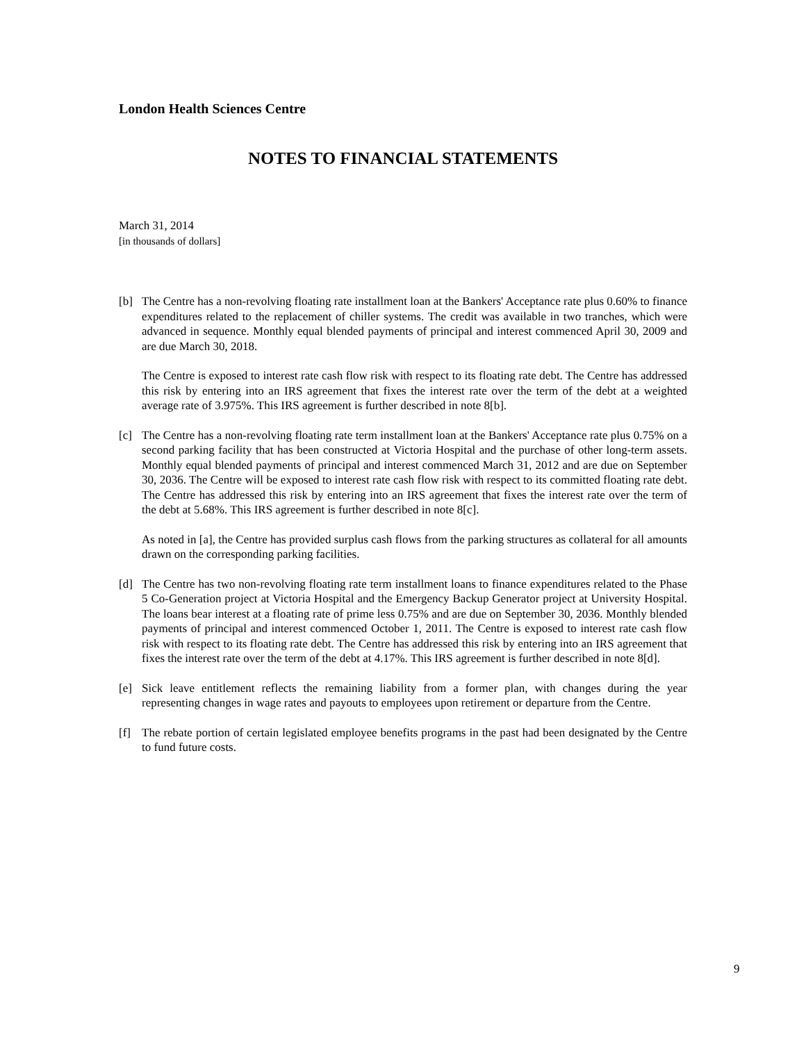London Health Sciences Centre
NOTES TO FINANCIAL STATEMENTS
March 31, 2014
[in thousands of dollars]
[b] The Centre has a non-revolving floating rate installment loan at the Bankers' Acceptance rate plus 0.60% to finance expenditures related to the replacement of chiller systems. The credit was available in two tranches, which were advanced in sequence. Monthly equal blended payments of principal and interest commenced April 30, 2009 and are due March 30, 2018.
The Centre is exposed to interest rate cash flow risk with respect to its floating rate debt. The Centre has addressed this risk by entering into an IRS agreement that fixes the interest rate over the term of the debt at a weighted average rate of 3.975%. This IRS agreement is further described in note 8[b].
[c] The Centre has a non-revolving floating rate term installment loan at the Bankers' Acceptance rate plus 0.75% on a second parking facility that has been constructed at Victoria Hospital and the purchase of other long-term assets. Monthly equal blended payments of principal and interest commenced March 31, 2012 and are due on September 30, 2036. The Centre will be exposed to interest rate cash flow risk with respect to its committed floating rate debt. The Centre has addressed this risk by entering into an IRS agreement that fixes the interest rate over the term of the debt at 5.68%. This IRS agreement is further described in note 8[c].
As noted in [a], the Centre has provided surplus cash flows from the parking structures as collateral for all amounts drawn on the corresponding parking facilities.
[d] The Centre has two non-revolving floating rate term installment loans to finance expenditures related to the Phase 5 Co-Generation project at Victoria Hospital and the Emergency Backup Generator project at University Hospital. The loans bear interest at a floating rate of prime less 0.75% and are due on September 30, 2036. Monthly blended payments of principal and interest commenced October 1, 2011. The Centre is exposed to interest rate cash flow risk with respect to its floating rate debt. The Centre has addressed this risk by entering into an IRS agreement that fixes the interest rate over the term of the debt at 4.17%. This IRS agreement is further described in note 8[d].
[e] Sick leave entitlement reflects the remaining liability from a former plan, with changes during the year representing changes in wage rates and payouts to employees upon retirement or departure from the Centre.
[f] The rebate portion of certain legislated employee benefits programs in the past had been designated by the Centre to fund future costs.
9